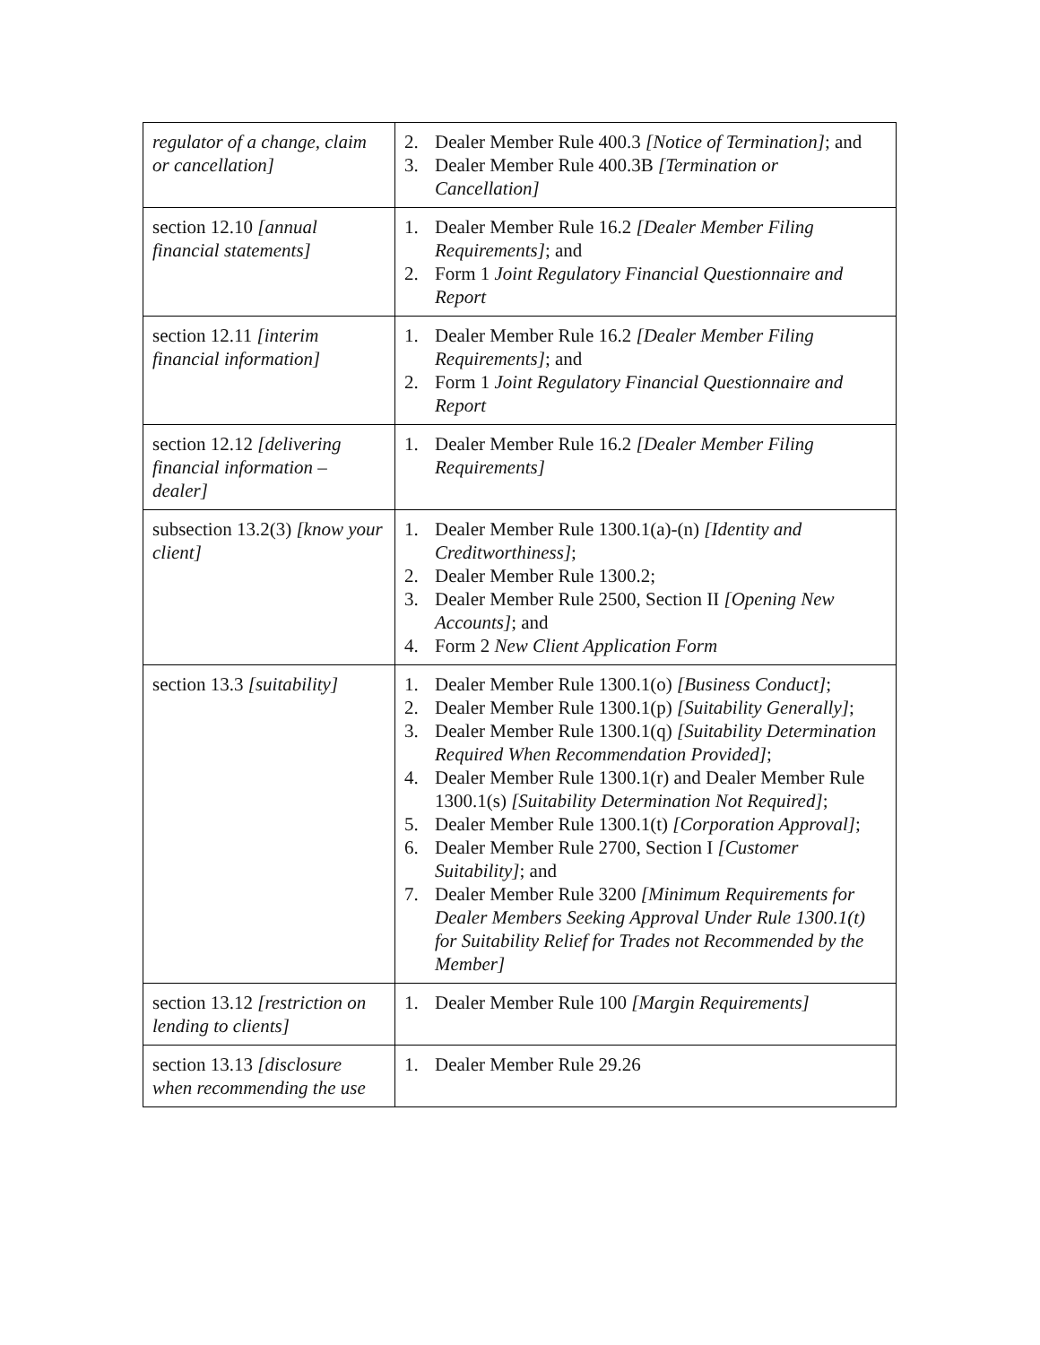| regulator of a change, claim or cancellation] | 2. Dealer Member Rule 400.3 [Notice of Termination] ; and 3. Dealer Member Rule 400.3B [Termination or Cancellation] |
| section 12.10 [annual financial statements] | 1. Dealer Member Rule 16.2 [Dealer Member Filing Requirements] ; and 2. Form 1 Joint Regulatory Financial Questionnaire and Report |
| section 12.11 [interim financial information] | 1. Dealer Member Rule 16.2 [Dealer Member Filing Requirements] ; and 2. Form 1 Joint Regulatory Financial Questionnaire and Report |
| section 12.12 [delivering financial information – dealer] | 1. Dealer Member Rule 16.2 [Dealer Member Filing Requirements] |
| subsection 13.2(3) [know your client] | 1. Dealer Member Rule 1300.1(a)-(n) [Identity and Creditworthiness] ; 2. Dealer Member Rule 1300.2; 3. Dealer Member Rule 2500, Section II [Opening New Accounts] ; and 4. Form 2 New Client Application Form |
| section 13.3 [suitability] | 1. Dealer Member Rule 1300.1(o) [Business Conduct] ; 2. Dealer Member Rule 1300.1(p) [Suitability Generally] ; 3. Dealer Member Rule 1300.1(q) [Suitability Determination Required When Recommendation Provided] ; 4. Dealer Member Rule 1300.1(r) and Dealer Member Rule 1300.1(s) [Suitability Determination Not Required] ; 5. Dealer Member Rule 1300.1(t) [Corporation Approval] ; 6. Dealer Member Rule 2700, Section I [Customer Suitability] ; and 7. Dealer Member Rule 3200 [Minimum Requirements for Dealer Members Seeking Approval Under Rule 1300.1(t) for Suitability Relief for Trades not Recommended by the Member] |
| section 13.12 [restriction on lending to clients] | 1. Dealer Member Rule 100 [Margin Requirements] |
| section 13.13 [disclosure when recommending the use | 1. Dealer Member Rule 29.26 |